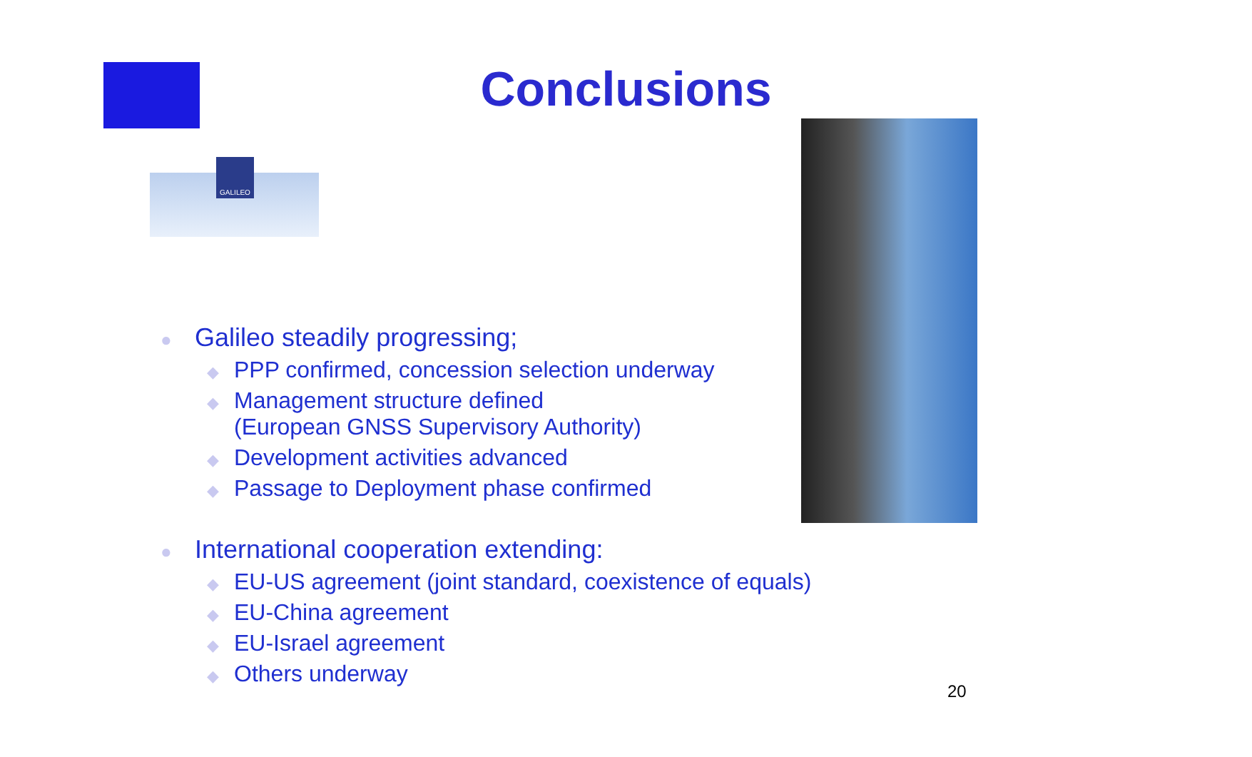GALILEO
Conclusions
● Galileo steadily progressing;
◆ PPP confirmed, concession selection underway
◆ Management structure defined
(European GNSS Supervisory Authority)
◆ Development activities advanced
◆ Passage to Deployment phase confirmed
● International cooperation extending:
◆ EU-US agreement (joint standard, coexistence of equals)
◆ EU-China agreement
◆ EU-Israel agreement
◆ Others underway
20